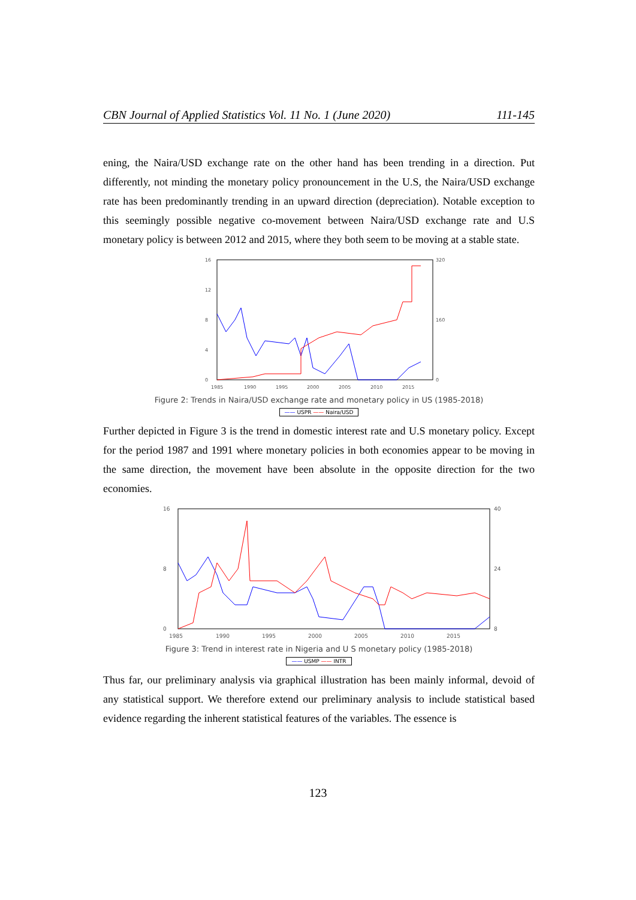CBN Journal of Applied Statistics Vol. 11 No. 1 (June 2020) 111-145
ening, the Naira/USD exchange rate on the other hand has been trending in a direction. Put differently, not minding the monetary policy pronouncement in the U.S, the Naira/USD exchange rate has been predominantly trending in an upward direction (depreciation). Notable exception to this seemingly possible negative co-movement between Naira/USD exchange rate and U.S monetary policy is between 2012 and 2015, where they both seem to be moving at a stable state.
16
12
8
4
0
320
160
0
1985
1990
1995
2000
2005
2010
2015
Figure 2: Trends in Naira/USD exchange rate and monetary policy in US (1985-2018)
—— USPR —— Naira/USD
Further depicted in Figure 3 is the trend in domestic interest rate and U.S monetary policy. Except for the period 1987 and 1991 where monetary policies in both economies appear to be moving in the same direction, the movement have been absolute in the opposite direction for the two economies.
16
8
0
40
24
8
1985
1990
1995
2000
2005
2010
2015
Figure 3: Trend in interest rate in Nigeria and U S monetary policy (1985-2018)
—— USMP —— INTR
Thus far, our preliminary analysis via graphical illustration has been mainly informal, devoid of any statistical support. We therefore extend our preliminary analysis to include statistical based evidence regarding the inherent statistical features of the variables. The essence is
123